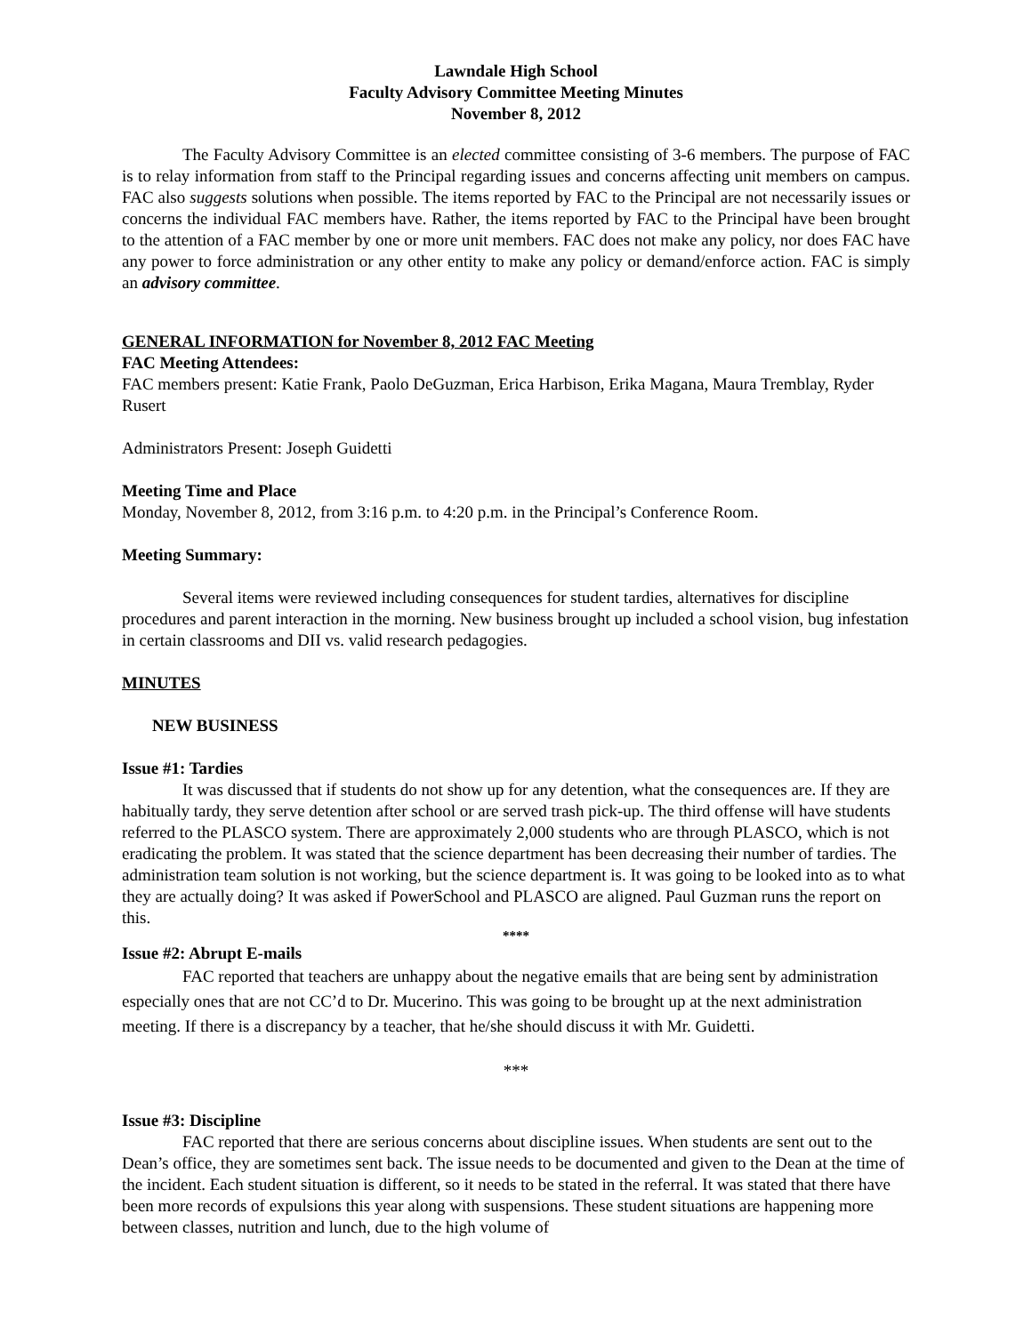Lawndale High School
Faculty Advisory Committee Meeting Minutes
November 8, 2012
The Faculty Advisory Committee is an elected committee consisting of 3-6 members. The purpose of FAC is to relay information from staff to the Principal regarding issues and concerns affecting unit members on campus. FAC also suggests solutions when possible. The items reported by FAC to the Principal are not necessarily issues or concerns the individual FAC members have. Rather, the items reported by FAC to the Principal have been brought to the attention of a FAC member by one or more unit members. FAC does not make any policy, nor does FAC have any power to force administration or any other entity to make any policy or demand/enforce action. FAC is simply an advisory committee.
GENERAL INFORMATION for November 8, 2012 FAC Meeting
FAC Meeting Attendees:
FAC members present: Katie Frank, Paolo DeGuzman, Erica Harbison, Erika Magana, Maura Tremblay, Ryder Rusert
Administrators Present: Joseph Guidetti
Meeting Time and Place
Monday, November 8, 2012, from 3:16 p.m. to 4:20 p.m. in the Principal’s Conference Room.
Meeting Summary:
Several items were reviewed including consequences for student tardies, alternatives for discipline procedures and parent interaction in the morning. New business brought up included a school vision, bug infestation in certain classrooms and DII vs. valid research pedagogies.
MINUTES
NEW BUSINESS
Issue #1: Tardies
It was discussed that if students do not show up for any detention, what the consequences are. If they are habitually tardy, they serve detention after school or are served trash pick-up. The third offense will have students referred to the PLASCO system. There are approximately 2,000 students who are through PLASCO, which is not eradicating the problem. It was stated that the science department has been decreasing their number of tardies. The administration team solution is not working, but the science department is. It was going to be looked into as to what they are actually doing? It was asked if PowerSchool and PLASCO are aligned. Paul Guzman runs the report on this.
****
Issue #2: Abrupt E-mails
FAC reported that teachers are unhappy about the negative emails that are being sent by administration especially ones that are not CC’d to Dr. Mucerino. This was going to be brought up at the next administration meeting. If there is a discrepancy by a teacher, that he/she should discuss it with Mr. Guidetti.
***
Issue #3: Discipline
FAC reported that there are serious concerns about discipline issues. When students are sent out to the Dean’s office, they are sometimes sent back. The issue needs to be documented and given to the Dean at the time of the incident. Each student situation is different, so it needs to be stated in the referral. It was stated that there have been more records of expulsions this year along with suspensions. These student situations are happening more between classes, nutrition and lunch, due to the high volume of